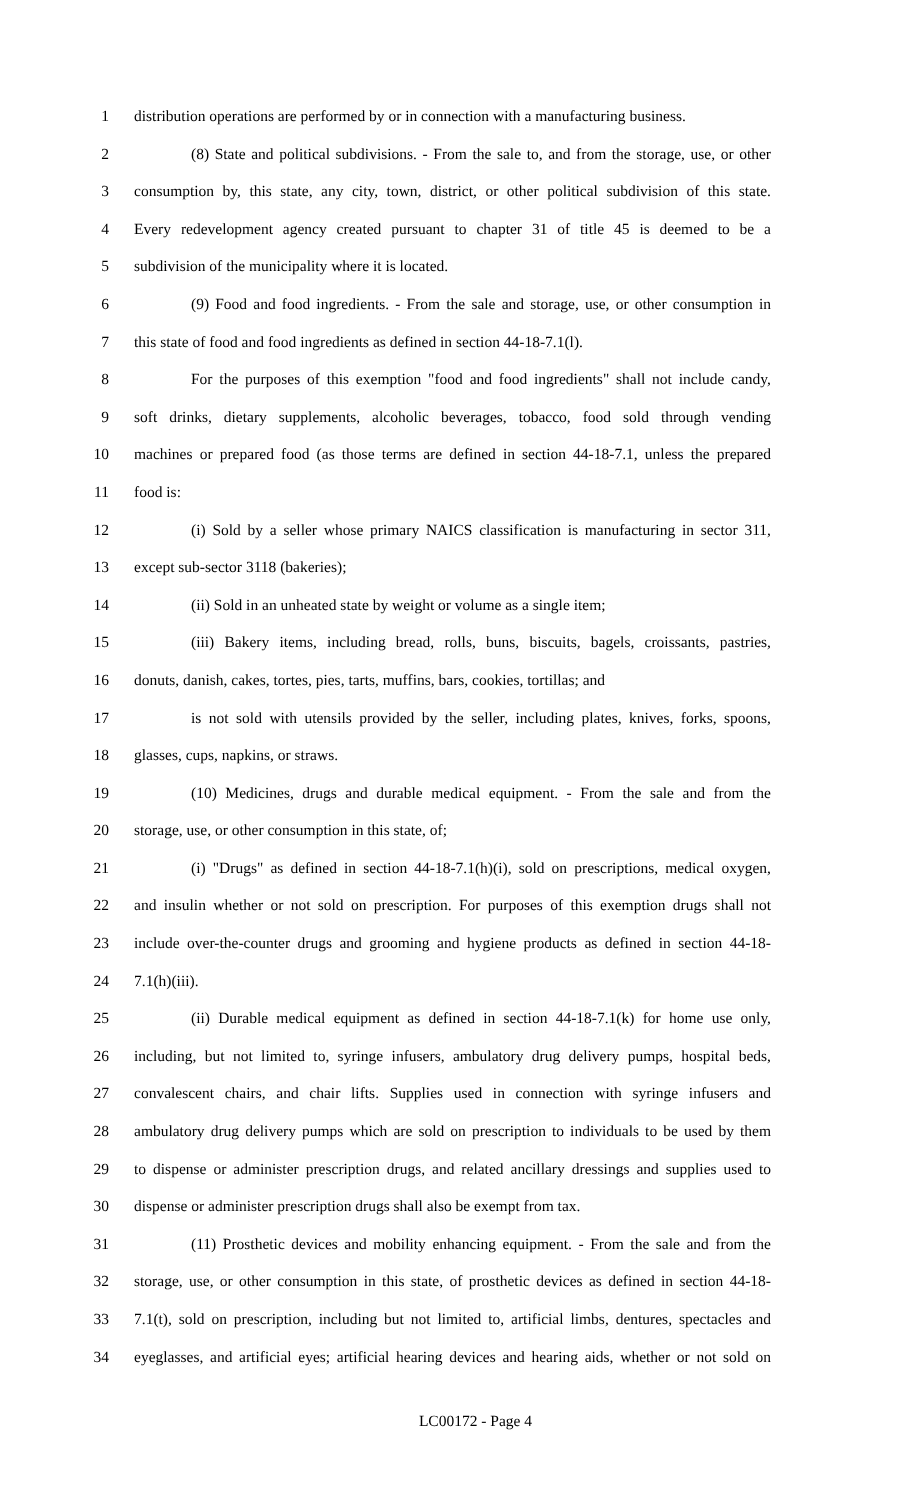1 distribution operations are performed by or in connection with a manufacturing business.
2 (8) State and political subdivisions. - From the sale to, and from the storage, use, or other
3 consumption by, this state, any city, town, district, or other political subdivision of this state.
4 Every redevelopment agency created pursuant to chapter 31 of title 45 is deemed to be a
5 subdivision of the municipality where it is located.
6 (9) Food and food ingredients. - From the sale and storage, use, or other consumption in
7 this state of food and food ingredients as defined in section 44-18-7.1(l).
8 For the purposes of this exemption "food and food ingredients" shall not include candy,
9 soft drinks, dietary supplements, alcoholic beverages, tobacco, food sold through vending
10 machines or prepared food (as those terms are defined in section 44-18-7.1, unless the prepared
11 food is:
12 (i) Sold by a seller whose primary NAICS classification is manufacturing in sector 311,
13 except sub-sector 3118 (bakeries);
14 (ii) Sold in an unheated state by weight or volume as a single item;
15 (iii) Bakery items, including bread, rolls, buns, biscuits, bagels, croissants, pastries,
16 donuts, danish, cakes, tortes, pies, tarts, muffins, bars, cookies, tortillas; and
17 is not sold with utensils provided by the seller, including plates, knives, forks, spoons,
18 glasses, cups, napkins, or straws.
19 (10) Medicines, drugs and durable medical equipment. - From the sale and from the
20 storage, use, or other consumption in this state, of;
21 (i) "Drugs" as defined in section 44-18-7.1(h)(i), sold on prescriptions, medical oxygen,
22 and insulin whether or not sold on prescription. For purposes of this exemption drugs shall not
23 include over-the-counter drugs and grooming and hygiene products as defined in section 44-18-
24 7.1(h)(iii).
25 (ii) Durable medical equipment as defined in section 44-18-7.1(k) for home use only,
26 including, but not limited to, syringe infusers, ambulatory drug delivery pumps, hospital beds,
27 convalescent chairs, and chair lifts. Supplies used in connection with syringe infusers and
28 ambulatory drug delivery pumps which are sold on prescription to individuals to be used by them
29 to dispense or administer prescription drugs, and related ancillary dressings and supplies used to
30 dispense or administer prescription drugs shall also be exempt from tax.
31 (11) Prosthetic devices and mobility enhancing equipment. - From the sale and from the
32 storage, use, or other consumption in this state, of prosthetic devices as defined in section 44-18-
33 7.1(t), sold on prescription, including but not limited to, artificial limbs, dentures, spectacles and
34 eyeglasses, and artificial eyes; artificial hearing devices and hearing aids, whether or not sold on
LC00172 - Page 4